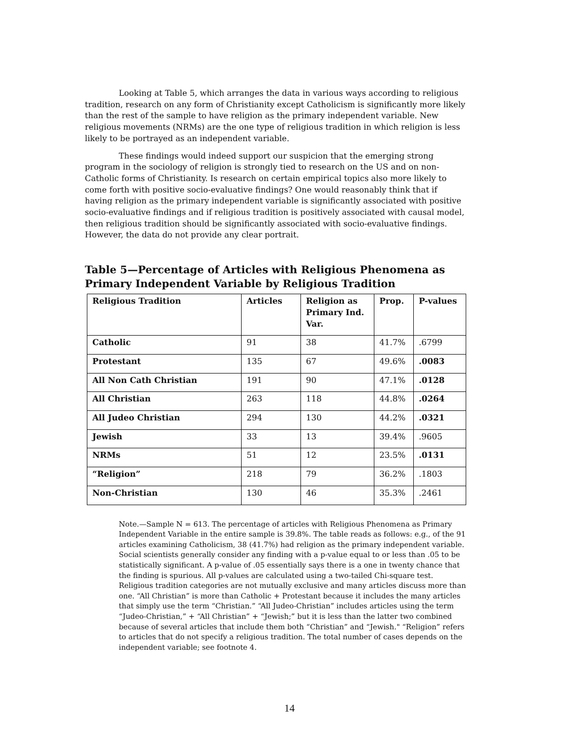Looking at Table 5, which arranges the data in various ways according to religious tradition, research on any form of Christianity except Catholicism is significantly more likely than the rest of the sample to have religion as the primary independent variable. New religious movements (NRMs) are the one type of religious tradition in which religion is less likely to be portrayed as an independent variable.
These findings would indeed support our suspicion that the emerging strong program in the sociology of religion is strongly tied to research on the US and on non-Catholic forms of Christianity. Is research on certain empirical topics also more likely to come forth with positive socio-evaluative findings? One would reasonably think that if having religion as the primary independent variable is significantly associated with positive socio-evaluative findings and if religious tradition is positively associated with causal model, then religious tradition should be significantly associated with socio-evaluative findings. However, the data do not provide any clear portrait.
Table 5—Percentage of Articles with Religious Phenomena as Primary Independent Variable by Religious Tradition
| Religious Tradition | Articles | Religion as Primary Ind. Var. | Prop. | P-values |
| --- | --- | --- | --- | --- |
| Catholic | 91 | 38 | 41.7% | .6799 |
| Protestant | 135 | 67 | 49.6% | .0083 |
| All Non Cath Christian | 191 | 90 | 47.1% | .0128 |
| All Christian | 263 | 118 | 44.8% | .0264 |
| All Judeo Christian | 294 | 130 | 44.2% | .0321 |
| Jewish | 33 | 13 | 39.4% | .9605 |
| NRMs | 51 | 12 | 23.5% | .0131 |
| “Religion” | 218 | 79 | 36.2% | .1803 |
| Non-Christian | 130 | 46 | 35.3% | .2461 |
Note.—Sample N = 613. The percentage of articles with Religious Phenomena as Primary Independent Variable in the entire sample is 39.8%. The table reads as follows: e.g., of the 91 articles examining Catholicism, 38 (41.7%) had religion as the primary independent variable. Social scientists generally consider any finding with a p-value equal to or less than .05 to be statistically significant. A p-value of .05 essentially says there is a one in twenty chance that the finding is spurious. All p-values are calculated using a two-tailed Chi-square test. Religious tradition categories are not mutually exclusive and many articles discuss more than one. “All Christian” is more than Catholic + Protestant because it includes the many articles that simply use the term “Christian.” “All Judeo-Christian” includes articles using the term “Judeo-Christian,” + “All Christian” + “Jewish;” but it is less than the latter two combined because of several articles that include them both “Christian” and “Jewish." “Religion” refers to articles that do not specify a religious tradition. The total number of cases depends on the independent variable; see footnote 4.
14